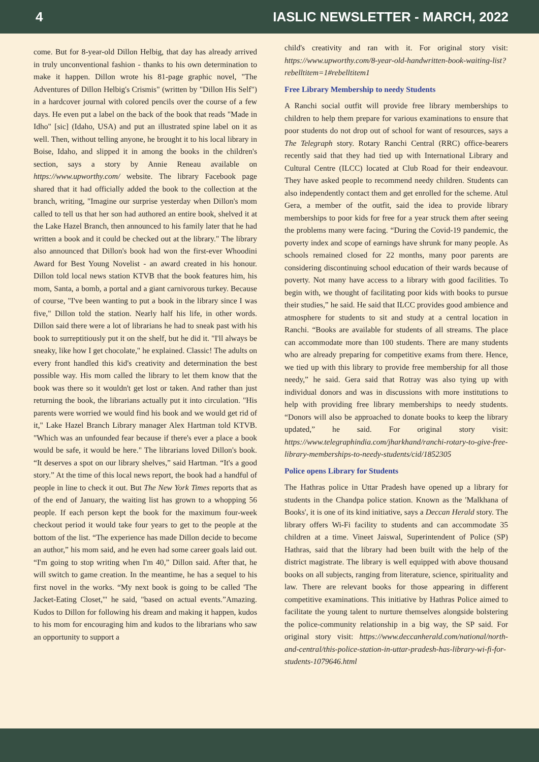4 IASLIC NEWSLETTER - MARCH, 2022
come. But for 8-year-old Dillon Helbig, that day has already arrived in truly unconventional fashion - thanks to his own determination to make it happen. Dillon wrote his 81-page graphic novel, "The Adventures of Dillon Helbig's Crismis" (written by "Dillon His Self") in a hardcover journal with colored pencils over the course of a few days. He even put a label on the back of the book that reads "Made in Idho" [sic] (Idaho, USA) and put an illustrated spine label on it as well. Then, without telling anyone, he brought it to his local library in Boise, Idaho, and slipped it in among the books in the children's section, says a story by Annie Reneau available on https://www.upworthy.com/ website. The library Facebook page shared that it had officially added the book to the collection at the branch, writing, "Imagine our surprise yesterday when Dillon's mom called to tell us that her son had authored an entire book, shelved it at the Lake Hazel Branch, then announced to his family later that he had written a book and it could be checked out at the library." The library also announced that Dillon's book had won the first-ever Whoodini Award for Best Young Novelist - an award created in his honour. Dillon told local news station KTVB that the book features him, his mom, Santa, a bomb, a portal and a giant carnivorous turkey. Because of course, "I've been wanting to put a book in the library since I was five," Dillon told the station. Nearly half his life, in other words. Dillon said there were a lot of librarians he had to sneak past with his book to surreptitiously put it on the shelf, but he did it. "I'll always be sneaky, like how I get chocolate," he explained. Classic! The adults on every front handled this kid's creativity and determination the best possible way. His mom called the library to let them know that the book was there so it wouldn't get lost or taken. And rather than just returning the book, the librarians actually put it into circulation. "His parents were worried we would find his book and we would get rid of it," Lake Hazel Branch Library manager Alex Hartman told KTVB. "Which was an unfounded fear because if there's ever a place a book would be safe, it would be here." The librarians loved Dillon's book. “It deserves a spot on our library shelves,” said Hartman. “It's a good story.” At the time of this local news report, the book had a handful of people in line to check it out. But The New York Times reports that as of the end of January, the waiting list has grown to a whopping 56 people. If each person kept the book for the maximum four-week checkout period it would take four years to get to the people at the bottom of the list. “The experience has made Dillon decide to become an author,” his mom said, and he even had some career goals laid out. “I'm going to stop writing when I'm 40,” Dillon said. After that, he will switch to game creation. In the meantime, he has a sequel to his first novel in the works. “My next book is going to be called 'The Jacket-Eating Closet,'" he said, "based on actual events.”Amazing. Kudos to Dillon for following his dream and making it happen, kudos to his mom for encouraging him and kudos to the librarians who saw an opportunity to support a
child's creativity and ran with it. For original story visit: https://www.upworthy.com/8-year-old-handwritten-book-waiting-list?rebelltitem=1#rebelltitem1
Free Library Membership to needy Students
A Ranchi social outfit will provide free library memberships to children to help them prepare for various examinations to ensure that poor students do not drop out of school for want of resources, says a The Telegraph story. Rotary Ranchi Central (RRC) office-bearers recently said that they had tied up with International Library and Cultural Centre (ILCC) located at Club Road for their endeavour. They have asked people to recommend needy children. Students can also independently contact them and get enrolled for the scheme. Atul Gera, a member of the outfit, said the idea to provide library memberships to poor kids for free for a year struck them after seeing the problems many were facing. “During the Covid-19 pandemic, the poverty index and scope of earnings have shrunk for many people. As schools remained closed for 22 months, many poor parents are considering discontinuing school education of their wards because of poverty. Not many have access to a library with good facilities. To begin with, we thought of facilitating poor kids with books to pursue their studies,” he said. He said that ILCC provides good ambience and atmosphere for students to sit and study at a central location in Ranchi. “Books are available for students of all streams. The place can accommodate more than 100 students. There are many students who are already preparing for competitive exams from there. Hence, we tied up with this library to provide free membership for all those needy,” he said. Gera said that Rotray was also tying up with individual donors and was in discussions with more institutions to help with providing free library memberships to needy students. “Donors will also be approached to donate books to keep the library updated,” he said. For original story visit: https://www.telegraphindia.com/jharkhand/ranchi-rotary-to-give-free-library-memberships-to-needy-students/cid/1852305
Police opens Library for Students
The Hathras police in Uttar Pradesh have opened up a library for students in the Chandpa police station. Known as the 'Malkhana of Books', it is one of its kind initiative, says a Deccan Herald story. The library offers Wi-Fi facility to students and can accommodate 35 children at a time. Vineet Jaiswal, Superintendent of Police (SP) Hathras, said that the library had been built with the help of the district magistrate. The library is well equipped with above thousand books on all subjects, ranging from literature, science, spirituality and law. There are relevant books for those appearing in different competitive examinations. This initiative by Hathras Police aimed to facilitate the young talent to nurture themselves alongside bolstering the police-community relationship in a big way, the SP said. For original story visit: https://www.deccanherald.com/national/north-and-central/this-police-station-in-uttar-pradesh-has-library-wi-fi-for-students-1079646.html